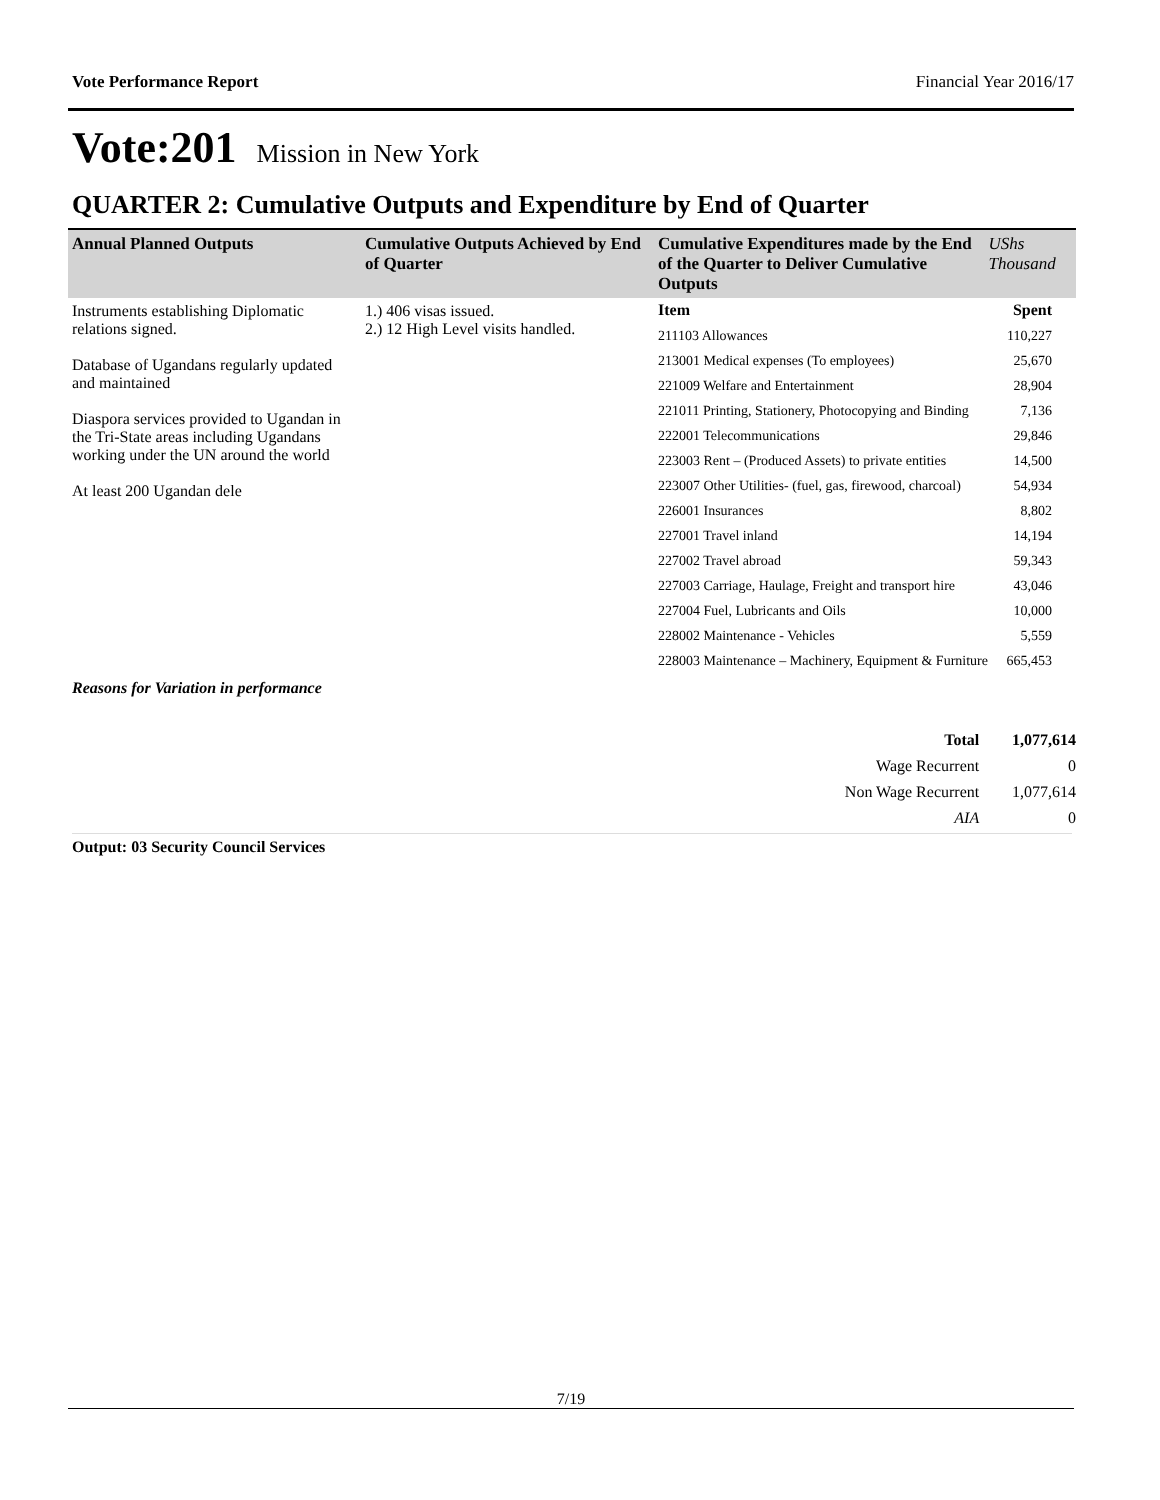Vote Performance Report Financial Year 2016/17
Vote:201 Mission in New York
QUARTER 2: Cumulative Outputs and Expenditure by End of Quarter
| Annual Planned Outputs | Cumulative Outputs Achieved by End of Quarter | Cumulative Expenditures made by the End of the Quarter to Deliver Cumulative Outputs | UShs Thousand |
| --- | --- | --- | --- |
| Instruments establishing Diplomatic relations signed. Database of Ugandans regularly updated and maintained Diaspora services provided to Ugandan in the Tri-State areas including Ugandans working under the UN around the world At least 200 Ugandan dele | 1.) 406 visas issued. 2.) 12 High Level visits handled. | / Item / Spent / / 211103 Allowances / 110,227 / / 213001 Medical expenses (To employees) / 25,670 / / 221009 Welfare and Entertainment / 28,904 / / 221011 Printing, Stationery, Photocopying and Binding / 7,136 / / 222001 Telecommunications / 29,846 / / 223003 Rent – (Produced Assets) to private entities / 14,500 / / 223007 Other Utilities- (fuel, gas, firewood, charcoal) / 54,934 / / 226001 Insurances / 8,802 / / 227001 Travel inland / 14,194 / / 227002 Travel abroad / 59,343 / / 227003 Carriage, Haulage, Freight and transport hire / 43,046 / / 227004 Fuel, Lubricants and Oils / 10,000 / / 228002 Maintenance - Vehicles / 5,559 / / 228003 Maintenance – Machinery, Equipment & Furniture / 665,453 / | |
Reasons for Variation in performance
| Total | 1,077,614 |
| Wage Recurrent | 0 |
| Non Wage Recurrent | 1,077,614 |
| AIA | 0 |
Output: 03 Security Council Services
7/19